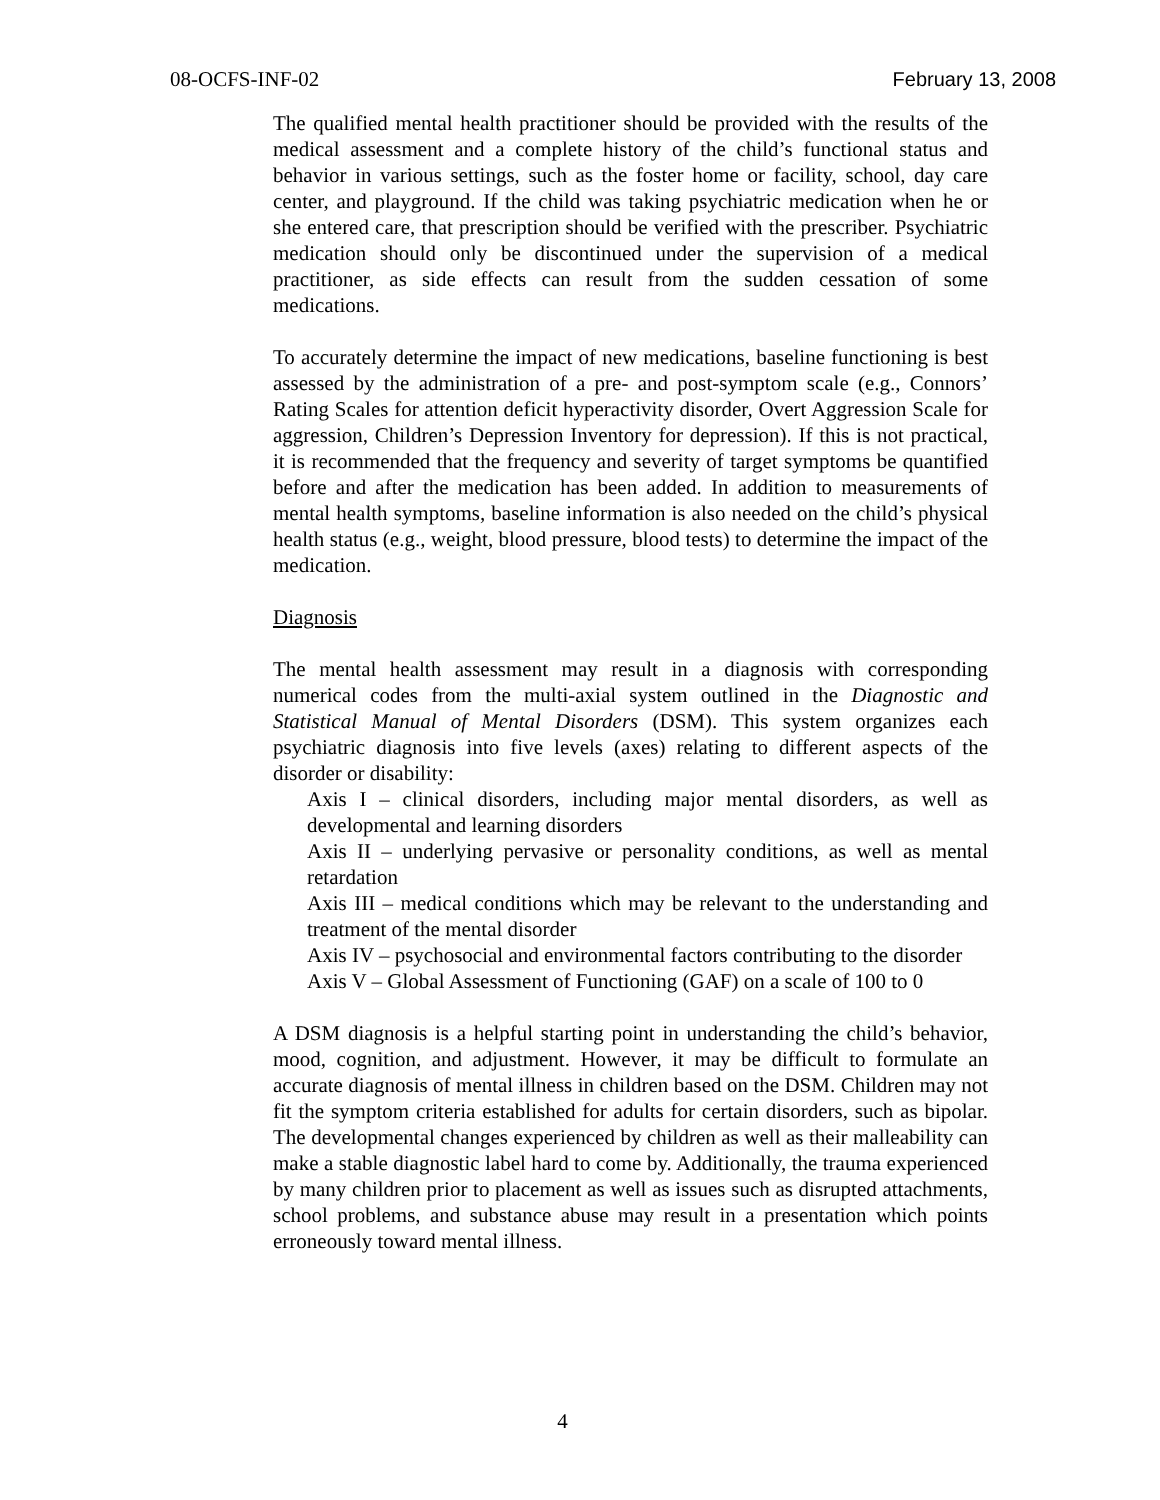08-OCFS-INF-02 February 13, 2008
The qualified mental health practitioner should be provided with the results of the medical assessment and a complete history of the child’s functional status and behavior in various settings, such as the foster home or facility, school, day care center, and playground. If the child was taking psychiatric medication when he or she entered care, that prescription should be verified with the prescriber. Psychiatric medication should only be discontinued under the supervision of a medical practitioner, as side effects can result from the sudden cessation of some medications.
To accurately determine the impact of new medications, baseline functioning is best assessed by the administration of a pre- and post-symptom scale (e.g., Connors’ Rating Scales for attention deficit hyperactivity disorder, Overt Aggression Scale for aggression, Children’s Depression Inventory for depression). If this is not practical, it is recommended that the frequency and severity of target symptoms be quantified before and after the medication has been added. In addition to measurements of mental health symptoms, baseline information is also needed on the child’s physical health status (e.g., weight, blood pressure, blood tests) to determine the impact of the medication.
Diagnosis
The mental health assessment may result in a diagnosis with corresponding numerical codes from the multi-axial system outlined in the Diagnostic and Statistical Manual of Mental Disorders (DSM). This system organizes each psychiatric diagnosis into five levels (axes) relating to different aspects of the disorder or disability:
Axis I – clinical disorders, including major mental disorders, as well as developmental and learning disorders
Axis II – underlying pervasive or personality conditions, as well as mental retardation
Axis III – medical conditions which may be relevant to the understanding and treatment of the mental disorder
Axis IV – psychosocial and environmental factors contributing to the disorder
Axis V – Global Assessment of Functioning (GAF) on a scale of 100 to 0
A DSM diagnosis is a helpful starting point in understanding the child’s behavior, mood, cognition, and adjustment. However, it may be difficult to formulate an accurate diagnosis of mental illness in children based on the DSM. Children may not fit the symptom criteria established for adults for certain disorders, such as bipolar. The developmental changes experienced by children as well as their malleability can make a stable diagnostic label hard to come by. Additionally, the trauma experienced by many children prior to placement as well as issues such as disrupted attachments, school problems, and substance abuse may result in a presentation which points erroneously toward mental illness.
4